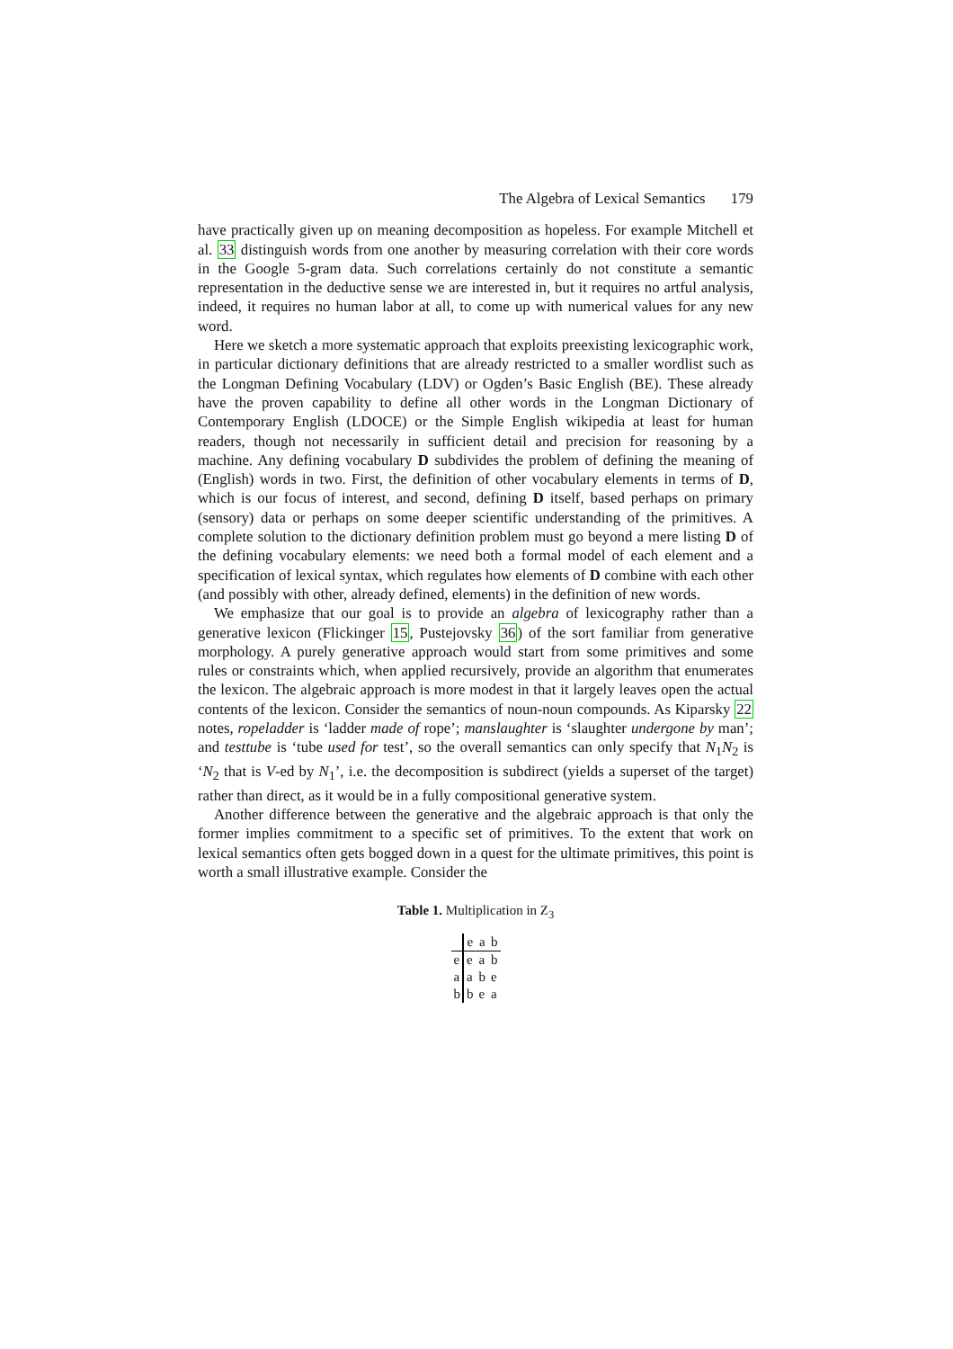The Algebra of Lexical Semantics 179
have practically given up on meaning decomposition as hopeless. For example Mitchell et al. 33 distinguish words from one another by measuring correlation with their core words in the Google 5-gram data. Such correlations certainly do not constitute a semantic representation in the deductive sense we are interested in, but it requires no artful analysis, indeed, it requires no human labor at all, to come up with numerical values for any new word.
Here we sketch a more systematic approach that exploits preexisting lexicographic work, in particular dictionary definitions that are already restricted to a smaller wordlist such as the Longman Defining Vocabulary (LDV) or Ogden’s Basic English (BE). These already have the proven capability to define all other words in the Longman Dictionary of Contemporary English (LDOCE) or the Simple English wikipedia at least for human readers, though not necessarily in sufficient detail and precision for reasoning by a machine. Any defining vocabulary D subdivides the problem of defining the meaning of (English) words in two. First, the definition of other vocabulary elements in terms of D, which is our focus of interest, and second, defining D itself, based perhaps on primary (sensory) data or perhaps on some deeper scientific understanding of the primitives. A complete solution to the dictionary definition problem must go beyond a mere listing D of the defining vocabulary elements: we need both a formal model of each element and a specification of lexical syntax, which regulates how elements of D combine with each other (and possibly with other, already defined, elements) in the definition of new words.
We emphasize that our goal is to provide an algebra of lexicography rather than a generative lexicon (Flickinger 15, Pustejovsky 36) of the sort familiar from generative morphology. A purely generative approach would start from some primitives and some rules or constraints which, when applied recursively, provide an algorithm that enumerates the lexicon. The algebraic approach is more modest in that it largely leaves open the actual contents of the lexicon. Consider the semantics of noun-noun compounds. As Kiparsky 22 notes, ropeladder is ‘ladder made of rope’; manslaughter is ‘slaughter undergone by man’; and testtube is ‘tube used for test’, so the overall semantics can only specify that N<sub>1</sub>N<sub>2</sub> is ‘N<sub>2</sub> that is V-ed by N<sub>1</sub>’, i.e. the decomposition is subdirect (yields a superset of the target) rather than direct, as it would be in a fully compositional generative system.
Another difference between the generative and the algebraic approach is that only the former implies commitment to a specific set of primitives. To the extent that work on lexical semantics often gets bogged down in a quest for the ultimate primitives, this point is worth a small illustrative example. Consider the
Table 1. Multiplication in Z<sub>3</sub>
| | e | a | b |
| --- | --- | --- | --- |
| e | e | a | b |
| a | a | b | e |
| b | b | e | a |